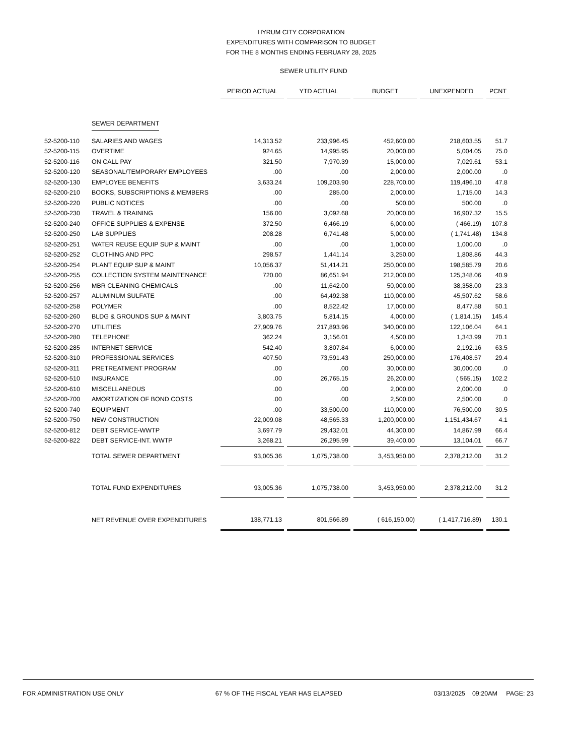HYRUM CITY CORPORATION
EXPENDITURES WITH COMPARISON TO BUDGET
FOR THE 8 MONTHS ENDING FEBRUARY 28, 2025
SEWER UTILITY FUND
| | | PERIOD ACTUAL | YTD ACTUAL | BUDGET | UNEXPENDED | PCNT |
| --- | --- | --- | --- | --- | --- | --- |
| | SEWER DEPARTMENT | | | | | |
| 52-5200-110 | SALARIES AND WAGES | 14,313.52 | 233,996.45 | 452,600.00 | 218,603.55 | 51.7 |
| 52-5200-115 | OVERTIME | 924.65 | 14,995.95 | 20,000.00 | 5,004.05 | 75.0 |
| 52-5200-116 | ON CALL PAY | 321.50 | 7,970.39 | 15,000.00 | 7,029.61 | 53.1 |
| 52-5200-120 | SEASONAL/TEMPORARY EMPLOYEES | .00 | .00 | 2,000.00 | 2,000.00 | .0 |
| 52-5200-130 | EMPLOYEE BENEFITS | 3,633.24 | 109,203.90 | 228,700.00 | 119,496.10 | 47.8 |
| 52-5200-210 | BOOKS, SUBSCRIPTIONS & MEMBERS | .00 | 285.00 | 2,000.00 | 1,715.00 | 14.3 |
| 52-5200-220 | PUBLIC NOTICES | .00 | .00 | 500.00 | 500.00 | .0 |
| 52-5200-230 | TRAVEL & TRAINING | 156.00 | 3,092.68 | 20,000.00 | 16,907.32 | 15.5 |
| 52-5200-240 | OFFICE SUPPLIES & EXPENSE | 372.50 | 6,466.19 | 6,000.00 | ( 466.19) | 107.8 |
| 52-5200-250 | LAB SUPPLIES | 208.28 | 6,741.48 | 5,000.00 | ( 1,741.48) | 134.8 |
| 52-5200-251 | WATER REUSE EQUIP SUP & MAINT | .00 | .00 | 1,000.00 | 1,000.00 | .0 |
| 52-5200-252 | CLOTHING AND PPC | 298.57 | 1,441.14 | 3,250.00 | 1,808.86 | 44.3 |
| 52-5200-254 | PLANT EQUIP SUP & MAINT | 10,056.37 | 51,414.21 | 250,000.00 | 198,585.79 | 20.6 |
| 52-5200-255 | COLLECTION SYSTEM MAINTENANCE | 720.00 | 86,651.94 | 212,000.00 | 125,348.06 | 40.9 |
| 52-5200-256 | MBR CLEANING CHEMICALS | .00 | 11,642.00 | 50,000.00 | 38,358.00 | 23.3 |
| 52-5200-257 | ALUMINUM SULFATE | .00 | 64,492.38 | 110,000.00 | 45,507.62 | 58.6 |
| 52-5200-258 | POLYMER | .00 | 8,522.42 | 17,000.00 | 8,477.58 | 50.1 |
| 52-5200-260 | BLDG & GROUNDS SUP & MAINT | 3,803.75 | 5,814.15 | 4,000.00 | ( 1,814.15) | 145.4 |
| 52-5200-270 | UTILITIES | 27,909.76 | 217,893.96 | 340,000.00 | 122,106.04 | 64.1 |
| 52-5200-280 | TELEPHONE | 362.24 | 3,156.01 | 4,500.00 | 1,343.99 | 70.1 |
| 52-5200-285 | INTERNET SERVICE | 542.40 | 3,807.84 | 6,000.00 | 2,192.16 | 63.5 |
| 52-5200-310 | PROFESSIONAL SERVICES | 407.50 | 73,591.43 | 250,000.00 | 176,408.57 | 29.4 |
| 52-5200-311 | PRETREATMENT PROGRAM | .00 | .00 | 30,000.00 | 30,000.00 | .0 |
| 52-5200-510 | INSURANCE | .00 | 26,765.15 | 26,200.00 | ( 565.15) | 102.2 |
| 52-5200-610 | MISCELLANEOUS | .00 | .00 | 2,000.00 | 2,000.00 | .0 |
| 52-5200-700 | AMORTIZATION OF BOND COSTS | .00 | .00 | 2,500.00 | 2,500.00 | .0 |
| 52-5200-740 | EQUIPMENT | .00 | 33,500.00 | 110,000.00 | 76,500.00 | 30.5 |
| 52-5200-750 | NEW CONSTRUCTION | 22,009.08 | 48,565.33 | 1,200,000.00 | 1,151,434.67 | 4.1 |
| 52-5200-812 | DEBT SERVICE-WWTP | 3,697.79 | 29,432.01 | 44,300.00 | 14,867.99 | 66.4 |
| 52-5200-822 | DEBT SERVICE-INT. WWTP | 3,268.21 | 26,295.99 | 39,400.00 | 13,104.01 | 66.7 |
| | TOTAL SEWER DEPARTMENT | 93,005.36 | 1,075,738.00 | 3,453,950.00 | 2,378,212.00 | 31.2 |
| | TOTAL FUND EXPENDITURES | 93,005.36 | 1,075,738.00 | 3,453,950.00 | 2,378,212.00 | 31.2 |
| | NET REVENUE OVER EXPENDITURES | 138,771.13 | 801,566.89 | ( 616,150.00) | ( 1,417,716.89) | 130.1 |
FOR ADMINISTRATION USE ONLY 67 % OF THE FISCAL YEAR HAS ELAPSED 03/13/2025 09:20AM PAGE: 23